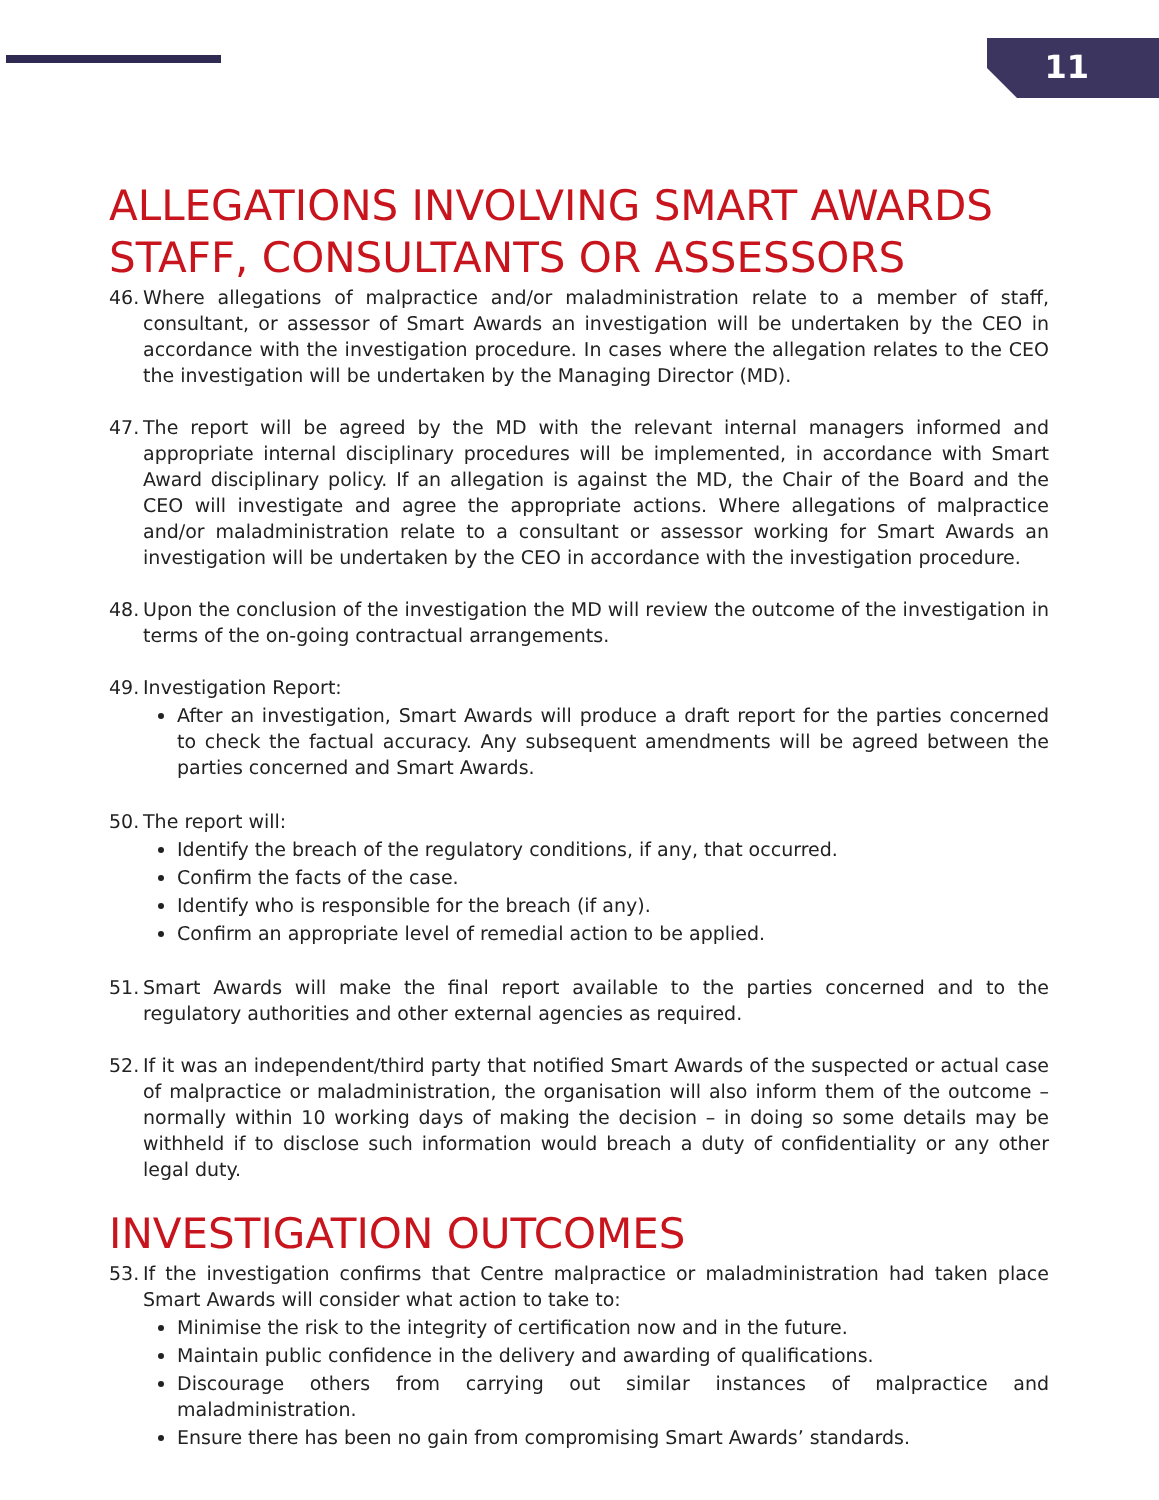11
ALLEGATIONS INVOLVING SMART AWARDS STAFF, CONSULTANTS OR ASSESSORS
46.
Where allegations of malpractice and/or maladministration relate to a member of staff, consultant, or assessor of Smart Awards an investigation will be undertaken by the CEO in accordance with the investigation procedure. In cases where the allegation relates to the CEO the investigation will be undertaken by the Managing Director (MD).
47.
The report will be agreed by the MD with the relevant internal managers informed and appropriate internal disciplinary procedures will be implemented, in accordance with Smart Award disciplinary policy. If an allegation is against the MD, the Chair of the Board and the CEO will investigate and agree the appropriate actions. Where allegations of malpractice and/or maladministration relate to a consultant or assessor working for Smart Awards an investigation will be undertaken by the CEO in accordance with the investigation procedure.
48.
Upon the conclusion of the investigation the MD will review the outcome of the investigation in terms of the on-going contractual arrangements.
49.
Investigation Report:
After an investigation, Smart Awards will produce a draft report for the parties concerned to check the factual accuracy. Any subsequent amendments will be agreed between the parties concerned and Smart Awards.
50.
The report will:
Identify the breach of the regulatory conditions, if any, that occurred.
Confirm the facts of the case.
Identify who is responsible for the breach (if any).
Confirm an appropriate level of remedial action to be applied.
51.
Smart Awards will make the final report available to the parties concerned and to the regulatory authorities and other external agencies as required.
52.
If it was an independent/third party that notified Smart Awards of the suspected or actual case of malpractice or maladministration, the organisation will also inform them of the outcome – normally within 10 working days of making the decision – in doing so some details may be withheld if to disclose such information would breach a duty of confidentiality or any other legal duty.
INVESTIGATION OUTCOMES
53.
If the investigation confirms that Centre malpractice or maladministration had taken place Smart Awards will consider what action to take to:
Minimise the risk to the integrity of certification now and in the future.
Maintain public confidence in the delivery and awarding of qualifications.
Discourage others from carrying out similar instances of malpractice and maladministration.
Ensure there has been no gain from compromising Smart Awards’ standards.